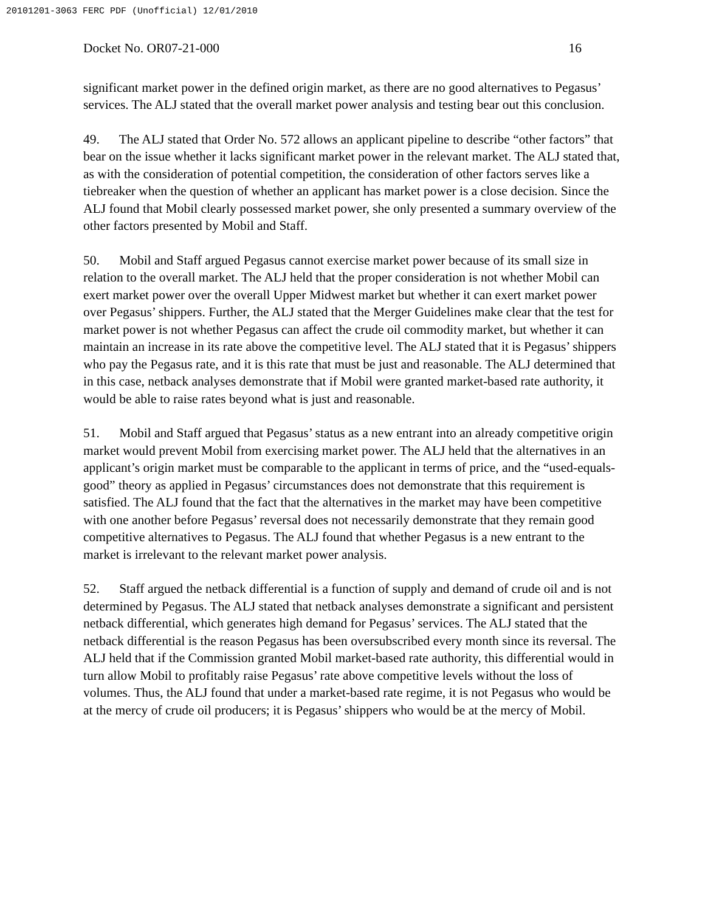20101201-3063 FERC PDF (Unofficial) 12/01/2010
Docket No. OR07-21-000 16
significant market power in the defined origin market, as there are no good alternatives to Pegasus’ services. The ALJ stated that the overall market power analysis and testing bear out this conclusion.
49. The ALJ stated that Order No. 572 allows an applicant pipeline to describe “other factors” that bear on the issue whether it lacks significant market power in the relevant market. The ALJ stated that, as with the consideration of potential competition, the consideration of other factors serves like a tiebreaker when the question of whether an applicant has market power is a close decision. Since the ALJ found that Mobil clearly possessed market power, she only presented a summary overview of the other factors presented by Mobil and Staff.
50. Mobil and Staff argued Pegasus cannot exercise market power because of its small size in relation to the overall market. The ALJ held that the proper consideration is not whether Mobil can exert market power over the overall Upper Midwest market but whether it can exert market power over Pegasus’ shippers. Further, the ALJ stated that the Merger Guidelines make clear that the test for market power is not whether Pegasus can affect the crude oil commodity market, but whether it can maintain an increase in its rate above the competitive level. The ALJ stated that it is Pegasus’ shippers who pay the Pegasus rate, and it is this rate that must be just and reasonable. The ALJ determined that in this case, netback analyses demonstrate that if Mobil were granted market-based rate authority, it would be able to raise rates beyond what is just and reasonable.
51. Mobil and Staff argued that Pegasus’ status as a new entrant into an already competitive origin market would prevent Mobil from exercising market power. The ALJ held that the alternatives in an applicant’s origin market must be comparable to the applicant in terms of price, and the “used-equals-good” theory as applied in Pegasus’ circumstances does not demonstrate that this requirement is satisfied. The ALJ found that the fact that the alternatives in the market may have been competitive with one another before Pegasus’ reversal does not necessarily demonstrate that they remain good competitive alternatives to Pegasus. The ALJ found that whether Pegasus is a new entrant to the market is irrelevant to the relevant market power analysis.
52. Staff argued the netback differential is a function of supply and demand of crude oil and is not determined by Pegasus. The ALJ stated that netback analyses demonstrate a significant and persistent netback differential, which generates high demand for Pegasus’ services. The ALJ stated that the netback differential is the reason Pegasus has been oversubscribed every month since its reversal. The ALJ held that if the Commission granted Mobil market-based rate authority, this differential would in turn allow Mobil to profitably raise Pegasus’ rate above competitive levels without the loss of volumes. Thus, the ALJ found that under a market-based rate regime, it is not Pegasus who would be at the mercy of crude oil producers; it is Pegasus’ shippers who would be at the mercy of Mobil.